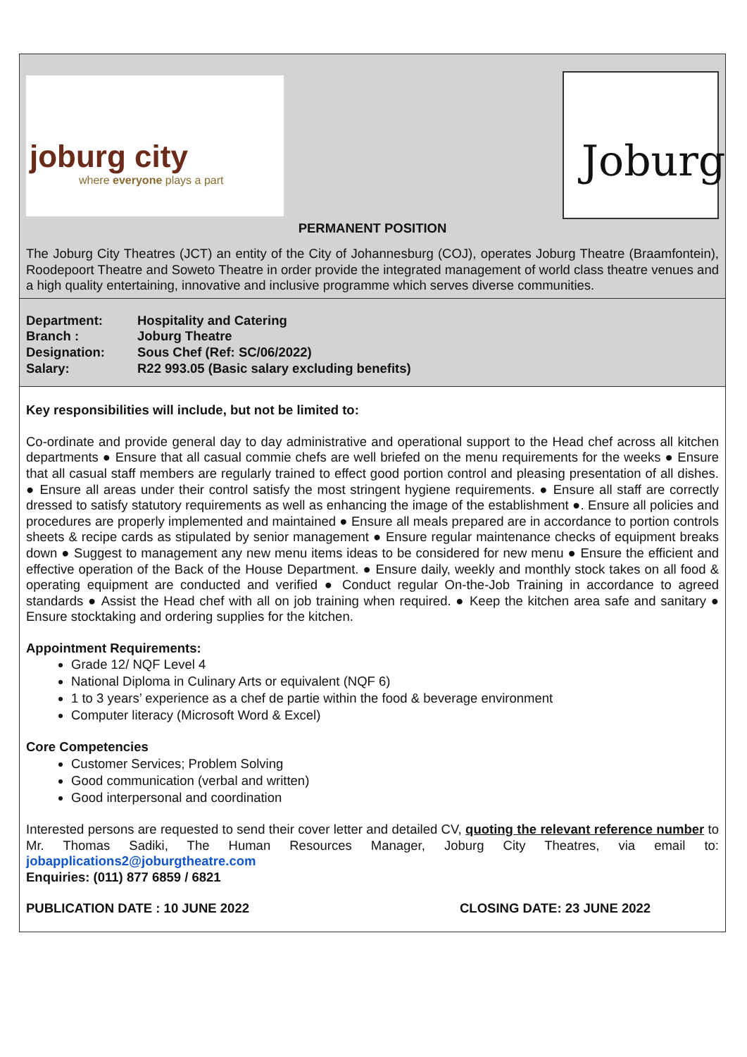joburg city
where everyone plays a part
Joburg
PERMANENT POSITION
The Joburg City Theatres (JCT) an entity of the City of Johannesburg (COJ), operates Joburg Theatre (Braamfontein), Roodepoort Theatre and Soweto Theatre in order provide the integrated management of world class theatre venues and a high quality entertaining, innovative and inclusive programme which serves diverse communities.
| Department: | Hospitality and Catering |
| Branch : | Joburg Theatre |
| Designation: | Sous Chef (Ref: SC/06/2022) |
| Salary: | R22 993.05 (Basic salary excluding benefits) |
Key responsibilities will include, but not be limited to:
Co-ordinate and provide general day to day administrative and operational support to the Head chef across all kitchen departments ● Ensure that all casual commie chefs are well briefed on the menu requirements for the weeks ● Ensure that all casual staff members are regularly trained to effect good portion control and pleasing presentation of all dishes. ● Ensure all areas under their control satisfy the most stringent hygiene requirements. ● Ensure all staff are correctly dressed to satisfy statutory requirements as well as enhancing the image of the establishment ●. Ensure all policies and procedures are properly implemented and maintained ● Ensure all meals prepared are in accordance to portion controls sheets & recipe cards as stipulated by senior management ● Ensure regular maintenance checks of equipment breaks down ● Suggest to management any new menu items ideas to be considered for new menu ● Ensure the efficient and effective operation of the Back of the House Department. ● Ensure daily, weekly and monthly stock takes on all food & operating equipment are conducted and verified ● Conduct regular On-the-Job Training in accordance to agreed standards ● Assist the Head chef with all on job training when required. ● Keep the kitchen area safe and sanitary ● Ensure stocktaking and ordering supplies for the kitchen.
Appointment Requirements:
Grade 12/ NQF Level 4
National Diploma in Culinary Arts or equivalent (NQF 6)
1 to 3 years’ experience as a chef de partie within the food & beverage environment
Computer literacy (Microsoft Word & Excel)
Core Competencies
Customer Services; Problem Solving
Good communication (verbal and written)
Good interpersonal and coordination
Interested persons are requested to send their cover letter and detailed CV, quoting the relevant reference number to Mr. Thomas Sadiki, The Human Resources Manager, Joburg City Theatres, via email to: jobapplications2@joburgtheatre.com
Enquiries: (011) 877 6859 / 6821
PUBLICATION DATE : 10 JUNE 2022 CLOSING DATE: 23 JUNE 2022